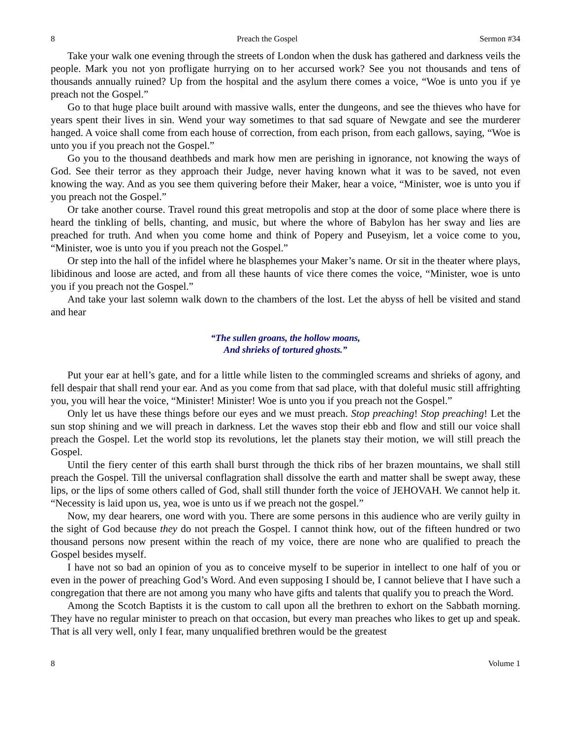8 Preach the Gospel Sermon #34
Take your walk one evening through the streets of London when the dusk has gathered and darkness veils the people. Mark you not yon profligate hurrying on to her accursed work? See you not thousands and tens of thousands annually ruined? Up from the hospital and the asylum there comes a voice, “Woe is unto you if ye preach not the Gospel.”
Go to that huge place built around with massive walls, enter the dungeons, and see the thieves who have for years spent their lives in sin. Wend your way sometimes to that sad square of Newgate and see the murderer hanged. A voice shall come from each house of correction, from each prison, from each gallows, saying, “Woe is unto you if you preach not the Gospel.”
Go you to the thousand deathbeds and mark how men are perishing in ignorance, not knowing the ways of God. See their terror as they approach their Judge, never having known what it was to be saved, not even knowing the way. And as you see them quivering before their Maker, hear a voice, “Minister, woe is unto you if you preach not the Gospel.”
Or take another course. Travel round this great metropolis and stop at the door of some place where there is heard the tinkling of bells, chanting, and music, but where the whore of Babylon has her sway and lies are preached for truth. And when you come home and think of Popery and Puseyism, let a voice come to you, “Minister, woe is unto you if you preach not the Gospel.”
Or step into the hall of the infidel where he blasphemes your Maker’s name. Or sit in the theater where plays, libidinous and loose are acted, and from all these haunts of vice there comes the voice, “Minister, woe is unto you if you preach not the Gospel.”
And take your last solemn walk down to the chambers of the lost. Let the abyss of hell be visited and stand and hear
“The sullen groans, the hollow moans,
And shrieks of tortured ghosts.”
Put your ear at hell’s gate, and for a little while listen to the commingled screams and shrieks of agony, and fell despair that shall rend your ear. And as you come from that sad place, with that doleful music still affrighting you, you will hear the voice, “Minister! Minister! Woe is unto you if you preach not the Gospel.”
Only let us have these things before our eyes and we must preach. Stop preaching! Stop preaching! Let the sun stop shining and we will preach in darkness. Let the waves stop their ebb and flow and still our voice shall preach the Gospel. Let the world stop its revolutions, let the planets stay their motion, we will still preach the Gospel.
Until the fiery center of this earth shall burst through the thick ribs of her brazen mountains, we shall still preach the Gospel. Till the universal conflagration shall dissolve the earth and matter shall be swept away, these lips, or the lips of some others called of God, shall still thunder forth the voice of JEHOVAH. We cannot help it. “Necessity is laid upon us, yea, woe is unto us if we preach not the gospel.”
Now, my dear hearers, one word with you. There are some persons in this audience who are verily guilty in the sight of God because they do not preach the Gospel. I cannot think how, out of the fifteen hundred or two thousand persons now present within the reach of my voice, there are none who are qualified to preach the Gospel besides myself.
I have not so bad an opinion of you as to conceive myself to be superior in intellect to one half of you or even in the power of preaching God’s Word. And even supposing I should be, I cannot believe that I have such a congregation that there are not among you many who have gifts and talents that qualify you to preach the Word.
Among the Scotch Baptists it is the custom to call upon all the brethren to exhort on the Sabbath morning. They have no regular minister to preach on that occasion, but every man preaches who likes to get up and speak. That is all very well, only I fear, many unqualified brethren would be the greatest
8 Volume 1